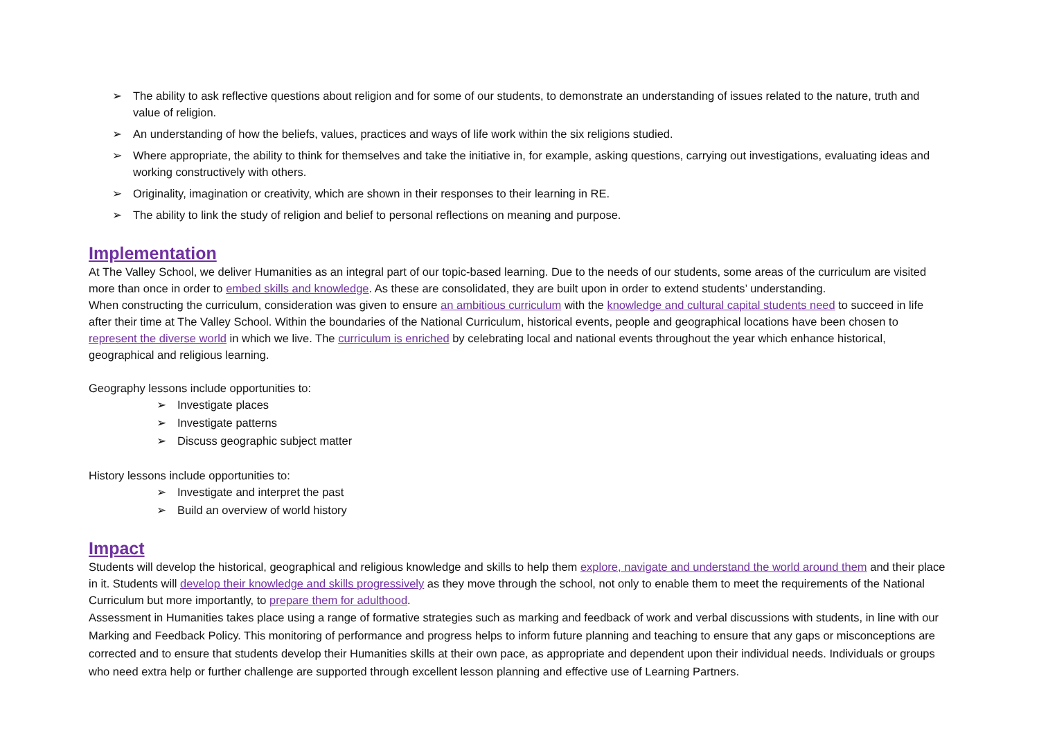➢ The ability to ask reflective questions about religion and for some of our students, to demonstrate an understanding of issues related to the nature, truth and value of religion.
➢ An understanding of how the beliefs, values, practices and ways of life work within the six religions studied.
➢ Where appropriate, the ability to think for themselves and take the initiative in, for example, asking questions, carrying out investigations, evaluating ideas and working constructively with others.
➢ Originality, imagination or creativity, which are shown in their responses to their learning in RE.
➢ The ability to link the study of religion and belief to personal reflections on meaning and purpose.
Implementation
At The Valley School, we deliver Humanities as an integral part of our topic-based learning. Due to the needs of our students, some areas of the curriculum are visited more than once in order to embed skills and knowledge. As these are consolidated, they are built upon in order to extend students’ understanding.
When constructing the curriculum, consideration was given to ensure an ambitious curriculum with the knowledge and cultural capital students need to succeed in life after their time at The Valley School. Within the boundaries of the National Curriculum, historical events, people and geographical locations have been chosen to represent the diverse world in which we live. The curriculum is enriched by celebrating local and national events throughout the year which enhance historical, geographical and religious learning.
Geography lessons include opportunities to:
➢ Investigate places
➢ Investigate patterns
➢ Discuss geographic subject matter
History lessons include opportunities to:
➢ Investigate and interpret the past
➢ Build an overview of world history
Impact
Students will develop the historical, geographical and religious knowledge and skills to help them explore, navigate and understand the world around them and their place in it. Students will develop their knowledge and skills progressively as they move through the school, not only to enable them to meet the requirements of the National Curriculum but more importantly, to prepare them for adulthood.
Assessment in Humanities takes place using a range of formative strategies such as marking and feedback of work and verbal discussions with students, in line with our Marking and Feedback Policy. This monitoring of performance and progress helps to inform future planning and teaching to ensure that any gaps or misconceptions are corrected and to ensure that students develop their Humanities skills at their own pace, as appropriate and dependent upon their individual needs. Individuals or groups who need extra help or further challenge are supported through excellent lesson planning and effective use of Learning Partners.